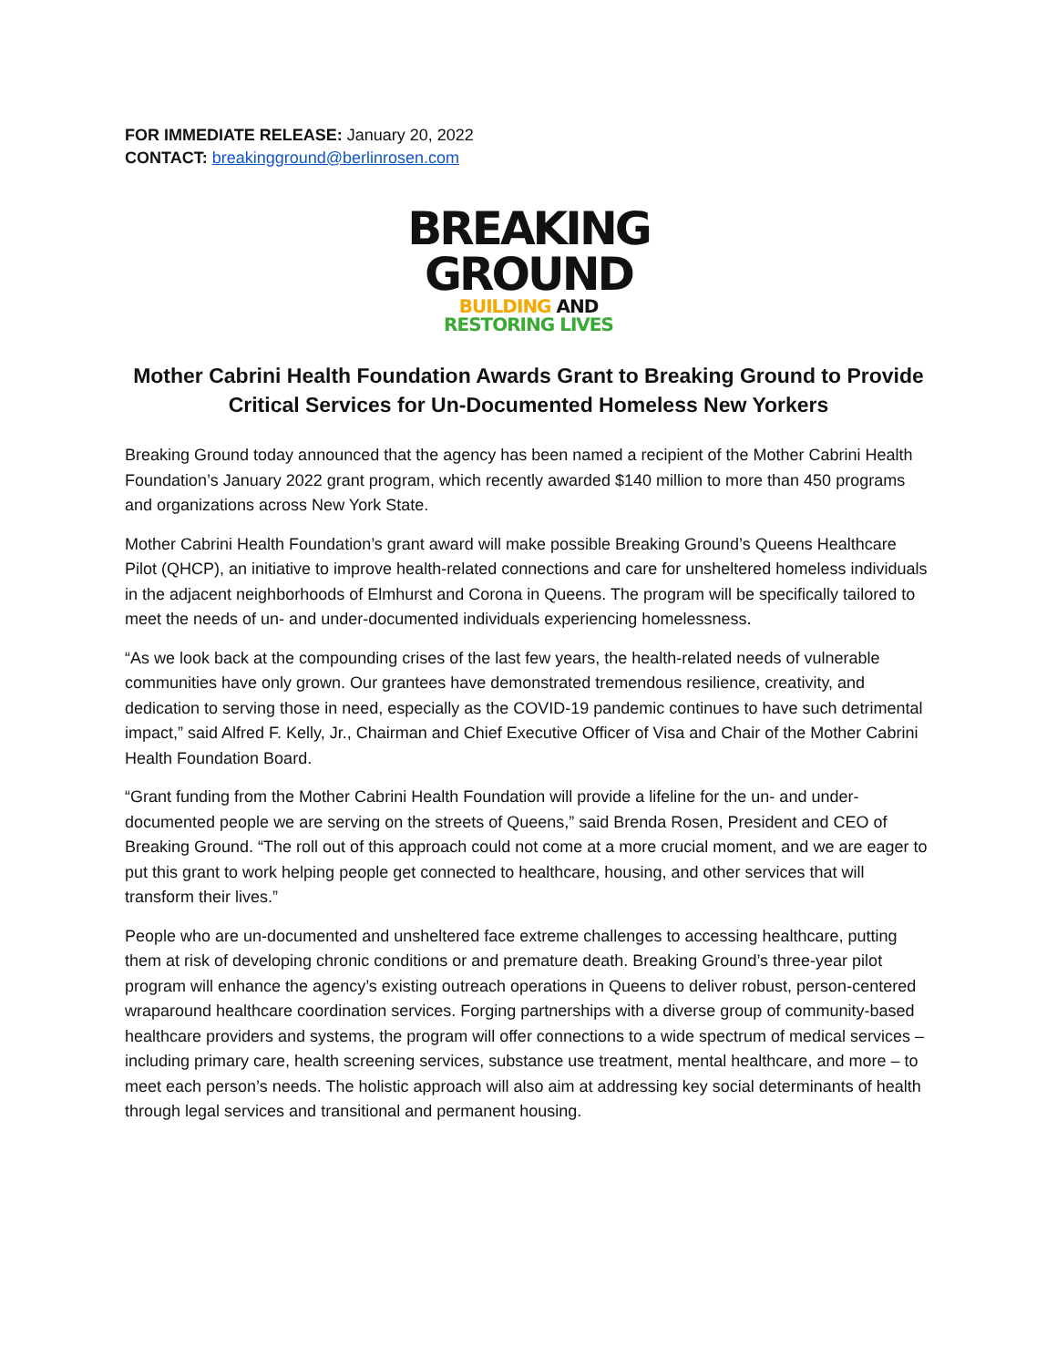FOR IMMEDIATE RELEASE: January 20, 2022
CONTACT: breakingground@berlinrosen.com
BREAKING
GROUND
BUILDING AND
RESTORING LIVES
Mother Cabrini Health Foundation Awards Grant to Breaking Ground to Provide Critical Services for Un-Documented Homeless New Yorkers
Breaking Ground today announced that the agency has been named a recipient of the Mother Cabrini Health Foundation’s January 2022 grant program, which recently awarded $140 million to more than 450 programs and organizations across New York State.
Mother Cabrini Health Foundation’s grant award will make possible Breaking Ground’s Queens Healthcare Pilot (QHCP), an initiative to improve health-related connections and care for unsheltered homeless individuals in the adjacent neighborhoods of Elmhurst and Corona in Queens. The program will be specifically tailored to meet the needs of un- and under-documented individuals experiencing homelessness.
“As we look back at the compounding crises of the last few years, the health-related needs of vulnerable communities have only grown. Our grantees have demonstrated tremendous resilience, creativity, and dedication to serving those in need, especially as the COVID-19 pandemic continues to have such detrimental impact,” said Alfred F. Kelly, Jr., Chairman and Chief Executive Officer of Visa and Chair of the Mother Cabrini Health Foundation Board.
“Grant funding from the Mother Cabrini Health Foundation will provide a lifeline for the un- and under-documented people we are serving on the streets of Queens,” said Brenda Rosen, President and CEO of Breaking Ground. “The roll out of this approach could not come at a more crucial moment, and we are eager to put this grant to work helping people get connected to healthcare, housing, and other services that will transform their lives.”
People who are un-documented and unsheltered face extreme challenges to accessing healthcare, putting them at risk of developing chronic conditions or and premature death. Breaking Ground’s three-year pilot program will enhance the agency’s existing outreach operations in Queens to deliver robust, person-centered wraparound healthcare coordination services. Forging partnerships with a diverse group of community-based healthcare providers and systems, the program will offer connections to a wide spectrum of medical services – including primary care, health screening services, substance use treatment, mental healthcare, and more – to meet each person’s needs. The holistic approach will also aim at addressing key social determinants of health through legal services and transitional and permanent housing.